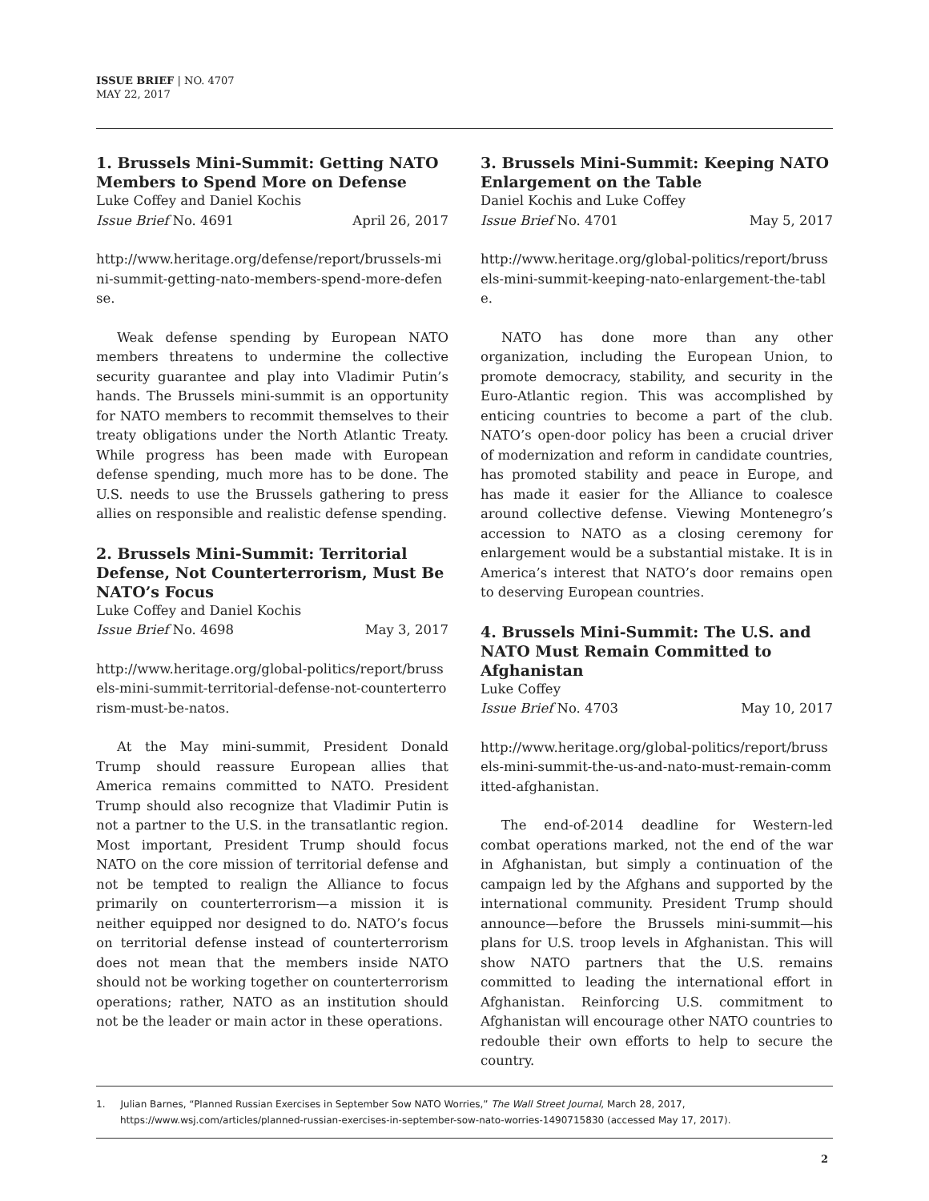ISSUE BRIEF | NO. 4707
MAY 22, 2017
1. Brussels Mini-Summit: Getting NATO Members to Spend More on Defense
Luke Coffey and Daniel Kochis
Issue Brief No. 4691 April 26, 2017
http://www.heritage.org/defense/report/brussels-mini-summit-getting-nato-members-spend-more-defense.
Weak defense spending by European NATO members threatens to undermine the collective security guarantee and play into Vladimir Putin’s hands. The Brussels mini-summit is an opportunity for NATO members to recommit themselves to their treaty obligations under the North Atlantic Treaty. While progress has been made with European defense spending, much more has to be done. The U.S. needs to use the Brussels gathering to press allies on responsible and realistic defense spending.
2. Brussels Mini-Summit: Territorial Defense, Not Counterterrorism, Must Be NATO’s Focus
Luke Coffey and Daniel Kochis
Issue Brief No. 4698 May 3, 2017
http://www.heritage.org/global-politics/report/brussels-mini-summit-territorial-defense-not-counterterrorism-must-be-natos.
At the May mini-summit, President Donald Trump should reassure European allies that America remains committed to NATO. President Trump should also recognize that Vladimir Putin is not a partner to the U.S. in the transatlantic region. Most important, President Trump should focus NATO on the core mission of territorial defense and not be tempted to realign the Alliance to focus primarily on counterterrorism—a mission it is neither equipped nor designed to do. NATO’s focus on territorial defense instead of counterterrorism does not mean that the members inside NATO should not be working together on counterterrorism operations; rather, NATO as an institution should not be the leader or main actor in these operations.
3. Brussels Mini-Summit: Keeping NATO Enlargement on the Table
Daniel Kochis and Luke Coffey
Issue Brief No. 4701 May 5, 2017
http://www.heritage.org/global-politics/report/brussels-mini-summit-keeping-nato-enlargement-the-table.
NATO has done more than any other organization, including the European Union, to promote democracy, stability, and security in the Euro-Atlantic region. This was accomplished by enticing countries to become a part of the club. NATO’s open-door policy has been a crucial driver of modernization and reform in candidate countries, has promoted stability and peace in Europe, and has made it easier for the Alliance to coalesce around collective defense. Viewing Montenegro’s accession to NATO as a closing ceremony for enlargement would be a substantial mistake. It is in America’s interest that NATO’s door remains open to deserving European countries.
4. Brussels Mini-Summit: The U.S. and NATO Must Remain Committed to Afghanistan
Luke Coffey
Issue Brief No. 4703 May 10, 2017
http://www.heritage.org/global-politics/report/brussels-mini-summit-the-us-and-nato-must-remain-committed-afghanistan.
The end-of-2014 deadline for Western-led combat operations marked, not the end of the war in Afghanistan, but simply a continuation of the campaign led by the Afghans and supported by the international community. President Trump should announce—before the Brussels mini-summit—his plans for U.S. troop levels in Afghanistan. This will show NATO partners that the U.S. remains committed to leading the international effort in Afghanistan. Reinforcing U.S. commitment to Afghanistan will encourage other NATO countries to redouble their own efforts to help to secure the country.
1. Julian Barnes, “Planned Russian Exercises in September Sow NATO Worries,” The Wall Street Journal, March 28, 2017, https://www.wsj.com/articles/planned-russian-exercises-in-september-sow-nato-worries-1490715830 (accessed May 17, 2017).
2